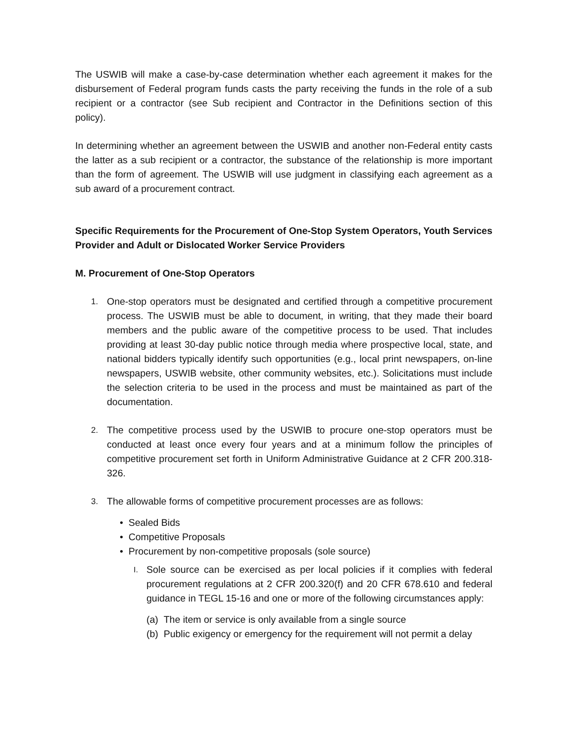The USWIB will make a case-by-case determination whether each agreement it makes for the disbursement of Federal program funds casts the party receiving the funds in the role of a sub recipient or a contractor (see Sub recipient and Contractor in the Definitions section of this policy).
In determining whether an agreement between the USWIB and another non-Federal entity casts the latter as a sub recipient or a contractor, the substance of the relationship is more important than the form of agreement. The USWIB will use judgment in classifying each agreement as a sub award of a procurement contract.
Specific Requirements for the Procurement of One-Stop System Operators, Youth Services Provider and Adult or Dislocated Worker Service Providers
M. Procurement of One-Stop Operators
1. One-stop operators must be designated and certified through a competitive procurement process. The USWIB must be able to document, in writing, that they made their board members and the public aware of the competitive process to be used. That includes providing at least 30-day public notice through media where prospective local, state, and national bidders typically identify such opportunities (e.g., local print newspapers, on-line newspapers, USWIB website, other community websites, etc.). Solicitations must include the selection criteria to be used in the process and must be maintained as part of the documentation.
2. The competitive process used by the USWIB to procure one-stop operators must be conducted at least once every four years and at a minimum follow the principles of competitive procurement set forth in Uniform Administrative Guidance at 2 CFR 200.318-326.
3. The allowable forms of competitive procurement processes are as follows:
• Sealed Bids
• Competitive Proposals
• Procurement by non-competitive proposals (sole source)
I.
Sole source can be exercised as per local policies if it complies with federal procurement regulations at 2 CFR 200.320(f) and 20 CFR 678.610 and federal guidance in TEGL 15-16 and one or more of the following circumstances apply:
(a) The item or service is only available from a single source
(b) Public exigency or emergency for the requirement will not permit a delay